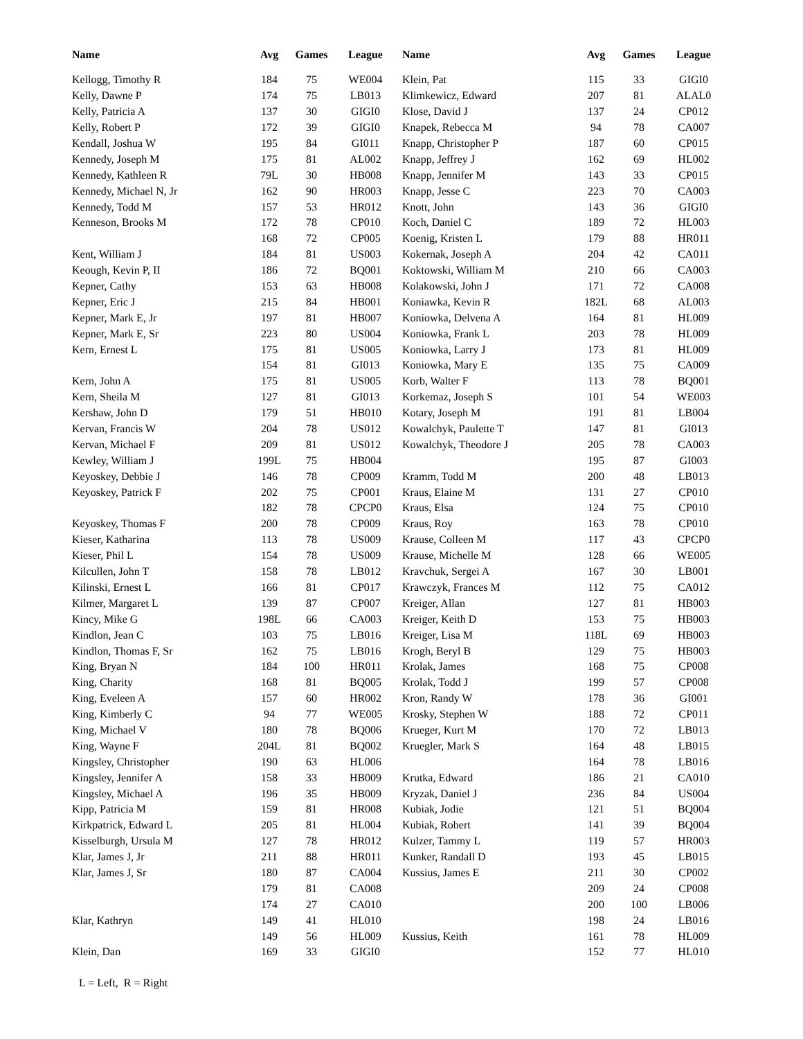| Name | Avg | Games | League |
| --- | --- | --- | --- |
| Kellogg, Timothy R | 184 | 75 | WE004 |
| Kelly, Dawne P | 174 | 75 | LB013 |
| Kelly, Patricia A | 137 | 30 | GIGI0 |
| Kelly, Robert P | 172 | 39 | GIGI0 |
| Kendall, Joshua W | 195 | 84 | GI011 |
| Kennedy, Joseph M | 175 | 81 | AL002 |
| Kennedy, Kathleen R | 79L | 30 | HB008 |
| Kennedy, Michael N, Jr | 162 | 90 | HR003 |
| Kennedy, Todd M | 157 | 53 | HR012 |
| Kenneson, Brooks M | 172 | 78 | CP010 |
| | 168 | 72 | CP005 |
| Kent, William J | 184 | 81 | US003 |
| Keough, Kevin P, II | 186 | 72 | BQ001 |
| Kepner, Cathy | 153 | 63 | HB008 |
| Kepner, Eric J | 215 | 84 | HB001 |
| Kepner, Mark E, Jr | 197 | 81 | HB007 |
| Kepner, Mark E, Sr | 223 | 80 | US004 |
| Kern, Ernest L | 175 | 81 | US005 |
| | 154 | 81 | GI013 |
| Kern, John A | 175 | 81 | US005 |
| Kern, Sheila M | 127 | 81 | GI013 |
| Kershaw, John D | 179 | 51 | HB010 |
| Kervan, Francis W | 204 | 78 | US012 |
| Kervan, Michael F | 209 | 81 | US012 |
| Kewley, William J | 199L | 75 | HB004 |
| Keyoskey, Debbie J | 146 | 78 | CP009 |
| Keyoskey, Patrick F | 202 | 75 | CP001 |
| | 182 | 78 | CPCP0 |
| Keyoskey, Thomas F | 200 | 78 | CP009 |
| Kieser, Katharina | 113 | 78 | US009 |
| Kieser, Phil L | 154 | 78 | US009 |
| Kilcullen, John T | 158 | 78 | LB012 |
| Kilinski, Ernest L | 166 | 81 | CP017 |
| Kilmer, Margaret L | 139 | 87 | CP007 |
| Kincy, Mike G | 198L | 66 | CA003 |
| Kindlon, Jean C | 103 | 75 | LB016 |
| Kindlon, Thomas F, Sr | 162 | 75 | LB016 |
| King, Bryan N | 184 | 100 | HR011 |
| King, Charity | 168 | 81 | BQ005 |
| King, Eveleen A | 157 | 60 | HR002 |
| King, Kimberly C | 94 | 77 | WE005 |
| King, Michael V | 180 | 78 | BQ006 |
| King, Wayne F | 204L | 81 | BQ002 |
| Kingsley, Christopher | 190 | 63 | HL006 |
| Kingsley, Jennifer A | 158 | 33 | HB009 |
| Kingsley, Michael A | 196 | 35 | HB009 |
| Kipp, Patricia M | 159 | 81 | HR008 |
| Kirkpatrick, Edward L | 205 | 81 | HL004 |
| Kisselburgh, Ursula M | 127 | 78 | HR012 |
| Klar, James J, Jr | 211 | 88 | HR011 |
| Klar, James J, Sr | 180 | 87 | CA004 |
| | 179 | 81 | CA008 |
| | 174 | 27 | CA010 |
| Klar, Kathryn | 149 | 41 | HL010 |
| | 149 | 56 | HL009 |
| Klein, Dan | 169 | 33 | GIGI0 |
| Name | Avg | Games | League |
| --- | --- | --- | --- |
| Klein, Pat | 115 | 33 | GIGI0 |
| Klimkewicz, Edward | 207 | 81 | ALAL0 |
| Klose, David J | 137 | 24 | CP012 |
| Knapek, Rebecca M | 94 | 78 | CA007 |
| Knapp, Christopher P | 187 | 60 | CP015 |
| Knapp, Jeffrey J | 162 | 69 | HL002 |
| Knapp, Jennifer M | 143 | 33 | CP015 |
| Knapp, Jesse C | 223 | 70 | CA003 |
| Knott, John | 143 | 36 | GIGI0 |
| Koch, Daniel C | 189 | 72 | HL003 |
| Koenig, Kristen L | 179 | 88 | HR011 |
| Kokernak, Joseph A | 204 | 42 | CA011 |
| Koktowski, William M | 210 | 66 | CA003 |
| Kolakowski, John J | 171 | 72 | CA008 |
| Koniawka, Kevin R | 182L | 68 | AL003 |
| Koniowka, Delvena A | 164 | 81 | HL009 |
| Koniowka, Frank L | 203 | 78 | HL009 |
| Koniowka, Larry J | 173 | 81 | HL009 |
| Koniowka, Mary E | 135 | 75 | CA009 |
| Korb, Walter F | 113 | 78 | BQ001 |
| Korkemaz, Joseph S | 101 | 54 | WE003 |
| Kotary, Joseph M | 191 | 81 | LB004 |
| Kowalchyk, Paulette T | 147 | 81 | GI013 |
| Kowalchyk, Theodore J | 205 | 78 | CA003 |
| | 195 | 87 | GI003 |
| Kramm, Todd M | 200 | 48 | LB013 |
| Kraus, Elaine M | 131 | 27 | CP010 |
| Kraus, Elsa | 124 | 75 | CP010 |
| Kraus, Roy | 163 | 78 | CP010 |
| Krause, Colleen M | 117 | 43 | CPCP0 |
| Krause, Michelle M | 128 | 66 | WE005 |
| Kravchuk, Sergei A | 167 | 30 | LB001 |
| Krawczyk, Frances M | 112 | 75 | CA012 |
| Kreiger, Allan | 127 | 81 | HB003 |
| Kreiger, Keith D | 153 | 75 | HB003 |
| Kreiger, Lisa M | 118L | 69 | HB003 |
| Krogh, Beryl B | 129 | 75 | HB003 |
| Krolak, James | 168 | 75 | CP008 |
| Krolak, Todd J | 199 | 57 | CP008 |
| Kron, Randy W | 178 | 36 | GI001 |
| Krosky, Stephen W | 188 | 72 | CP011 |
| Krueger, Kurt M | 170 | 72 | LB013 |
| Kruegler, Mark S | 164 | 48 | LB015 |
| | 164 | 78 | LB016 |
| Krutka, Edward | 186 | 21 | CA010 |
| Kryzak, Daniel J | 236 | 84 | US004 |
| Kubiak, Jodie | 121 | 51 | BQ004 |
| Kubiak, Robert | 141 | 39 | BQ004 |
| Kulzer, Tammy L | 119 | 57 | HR003 |
| Kunker, Randall D | 193 | 45 | LB015 |
| Kussius, James E | 211 | 30 | CP002 |
| | 209 | 24 | CP008 |
| | 200 | 100 | LB006 |
| | 198 | 24 | LB016 |
| Kussius, Keith | 161 | 78 | HL009 |
| | 152 | 77 | HL010 |
L = Left, R = Right